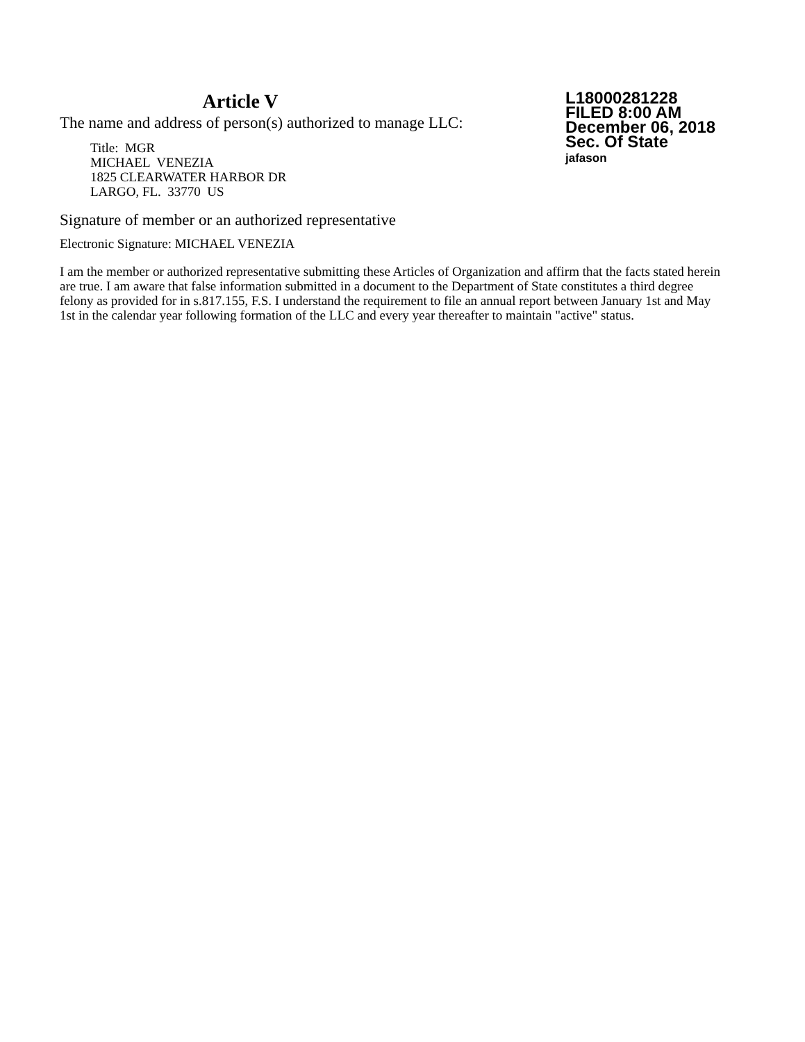Article V
The name and address of person(s) authorized to manage LLC:
Title: MGR
MICHAEL VENEZIA
1825 CLEARWATER HARBOR DR
LARGO, FL. 33770 US
L18000281228
FILED 8:00 AM
December 06, 2018
Sec. Of State
jafason
Signature of member or an authorized representative
Electronic Signature: MICHAEL VENEZIA
I am the member or authorized representative submitting these Articles of Organization and affirm that the facts stated herein are true. I am aware that false information submitted in a document to the Department of State constitutes a third degree felony as provided for in s.817.155, F.S. I understand the requirement to file an annual report between January 1st and May 1st in the calendar year following formation of the LLC and every year thereafter to maintain "active" status.